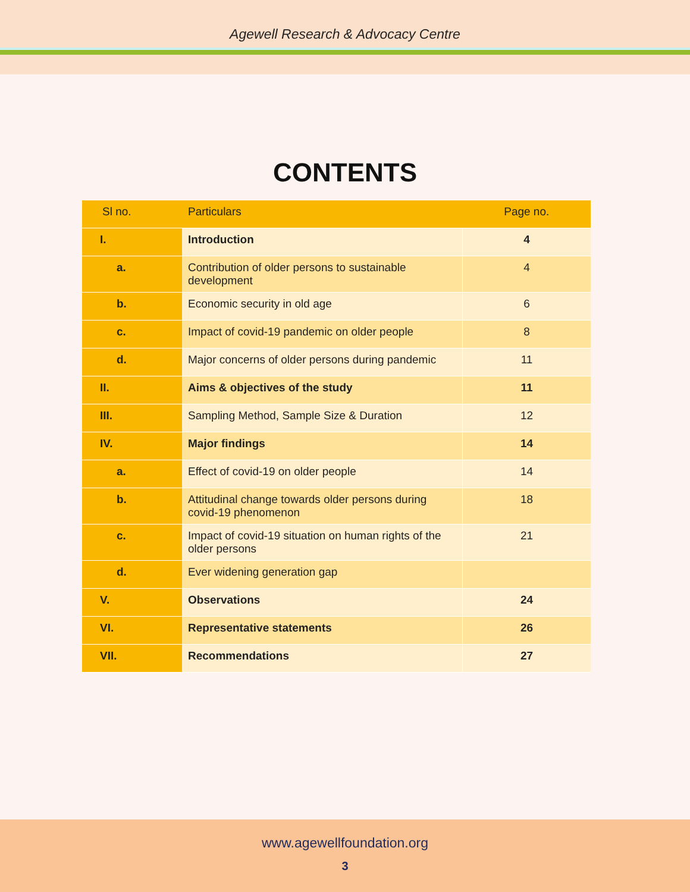Agewell Research & Advocacy Centre
CONTENTS
| Sl no. | Particulars | Page no. |
| --- | --- | --- |
| I. | Introduction | 4 |
| a. | Contribution of older persons to sustainable development | 4 |
| b. | Economic security in old age | 6 |
| c. | Impact of covid-19 pandemic on older people | 8 |
| d. | Major concerns of older persons during pandemic | 11 |
| II. | Aims & objectives of the study | 11 |
| III. | Sampling Method, Sample Size & Duration | 12 |
| IV. | Major findings | 14 |
| a. | Effect of covid-19 on older people | 14 |
| b. | Attitudinal change towards older persons during covid-19 phenomenon | 18 |
| c. | Impact of covid-19 situation on human rights of the older persons | 21 |
| d. | Ever widening generation gap | |
| V. | Observations | 24 |
| VI. | Representative statements | 26 |
| VII. | Recommendations | 27 |
www.agewellfoundation.org
3